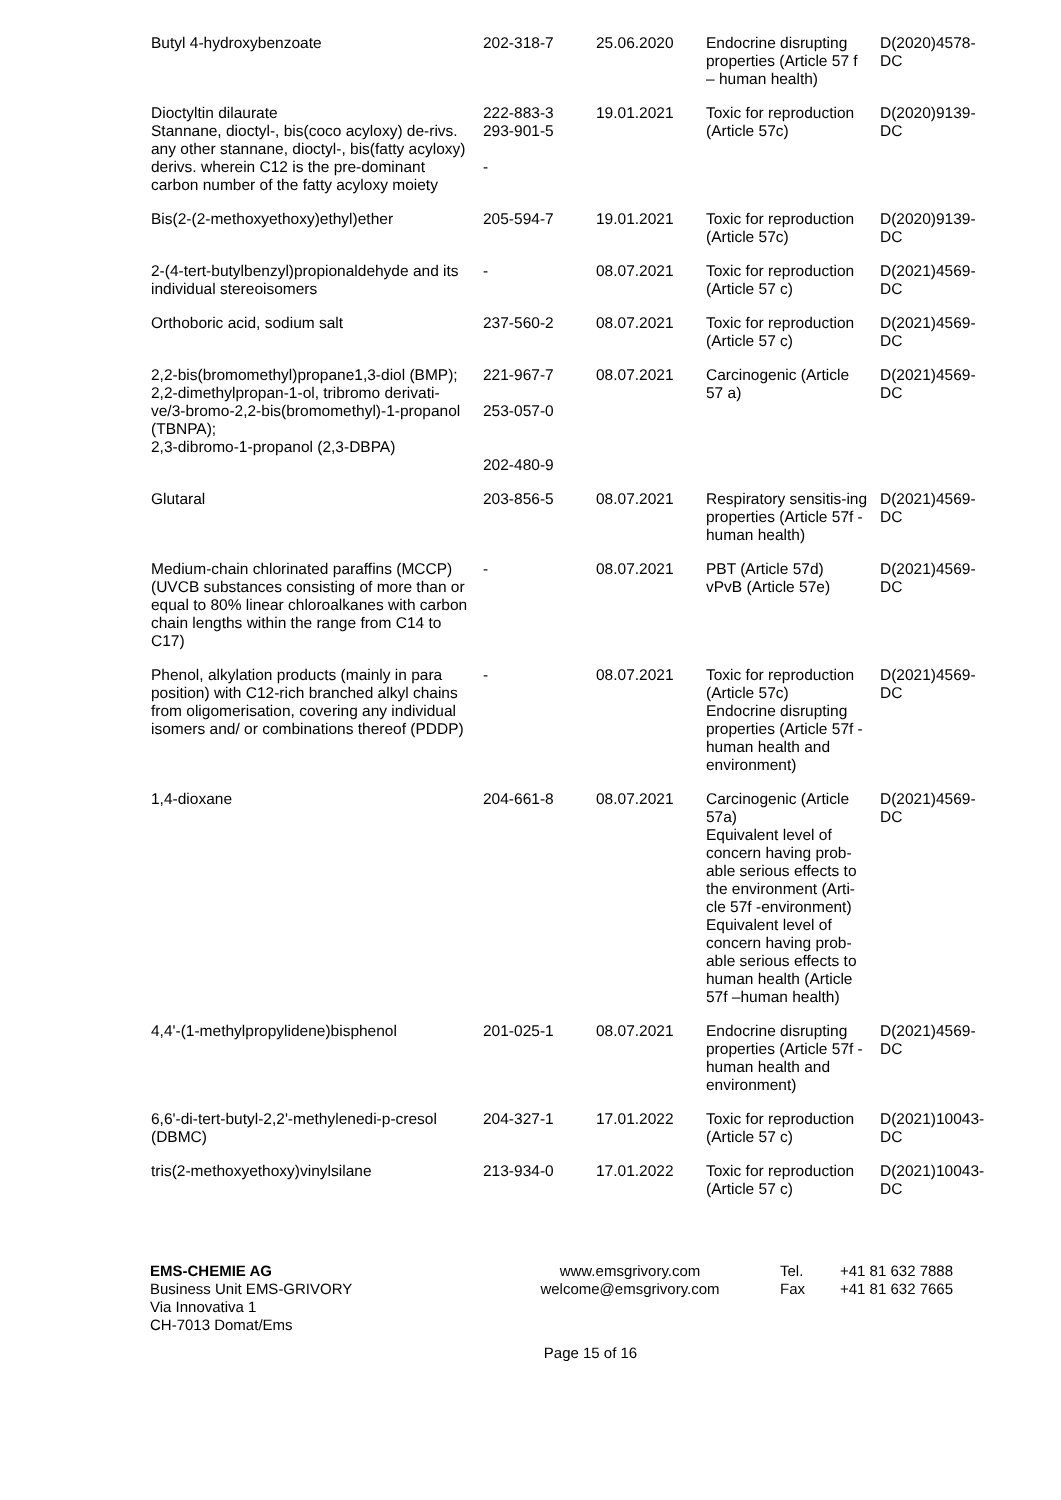| Butyl 4-hydroxybenzoate | 202-318-7 | 25.06.2020 | Endocrine disrupting properties (Article 57 f – human health) | D(2020)4578-DC |
| Dioctyltin dilaurate Stannane, dioctyl-, bis(coco acyloxy) de-rivs. any other stannane, dioctyl-, bis(fatty acyloxy) derivs. wherein C12 is the pre-dominant carbon number of the fatty acyloxy moiety | 222-883-3 293-901-5 - | 19.01.2021 | Toxic for reproduction (Article 57c) | D(2020)9139-DC |
| Bis(2-(2-methoxyethoxy)ethyl)ether | 205-594-7 | 19.01.2021 | Toxic for reproduction (Article 57c) | D(2020)9139-DC |
| 2-(4-tert-butylbenzyl)propionaldehyde and its individual stereoisomers | - | 08.07.2021 | Toxic for reproduction (Article 57 c) | D(2021)4569-DC |
| Orthoboric acid, sodium salt | 237-560-2 | 08.07.2021 | Toxic for reproduction (Article 57 c) | D(2021)4569-DC |
| 2,2-bis(bromomethyl)propane1,3-diol (BMP); 2,2-dimethylpropan-1-ol, tribromo derivati-ve/3-bromo-2,2-bis(bromomethyl)-1-propanol (TBNPA); 2,3-dibromo-1-propanol (2,3-DBPA) | 221-967-7 253-057-0 202-480-9 | 08.07.2021 | Carcinogenic (Article 57 a) | D(2021)4569-DC |
| Glutaral | 203-856-5 | 08.07.2021 | Respiratory sensitis-ing properties (Article 57f - human health) | D(2021)4569-DC |
| Medium-chain chlorinated paraffins (MCCP) (UVCB substances consisting of more than or equal to 80% linear chloroalkanes with carbon chain lengths within the range from C14 to C17) | - | 08.07.2021 | PBT (Article 57d) vPvB (Article 57e) | D(2021)4569-DC |
| Phenol, alkylation products (mainly in para position) with C12-rich branched alkyl chains from oligomerisation, covering any individual isomers and/ or combinations thereof (PDDP) | - | 08.07.2021 | Toxic for reproduction (Article 57c) Endocrine disrupting properties (Article 57f - human health and environment) | D(2021)4569-DC |
| 1,4-dioxane | 204-661-8 | 08.07.2021 | Carcinogenic (Article 57a) Equivalent level of concern having prob-able serious effects to the environment (Arti-cle 57f -environment) Equivalent level of concern having prob-able serious effects to human health (Article 57f –human health) | D(2021)4569-DC |
| 4,4'-(1-methylpropylidene)bisphenol | 201-025-1 | 08.07.2021 | Endocrine disrupting properties (Article 57f - human health and environment) | D(2021)4569-DC |
| 6,6'-di-tert-butyl-2,2'-methylenedi-p-cresol (DBMC) | 204-327-1 | 17.01.2022 | Toxic for reproduction (Article 57 c) | D(2021)10043-DC |
| tris(2-methoxyethoxy)vinylsilane | 213-934-0 | 17.01.2022 | Toxic for reproduction (Article 57 c) | D(2021)10043-DC |
EMS-CHEMIE AG
Business Unit EMS-GRIVORY
Via Innovativa 1
CH-7013 Domat/Ems
www.emsgrivory.com
welcome@emsgrivory.com
Tel.
Fax
+41 81 632 7888
+41 81 632 7665
Page 15 of 16